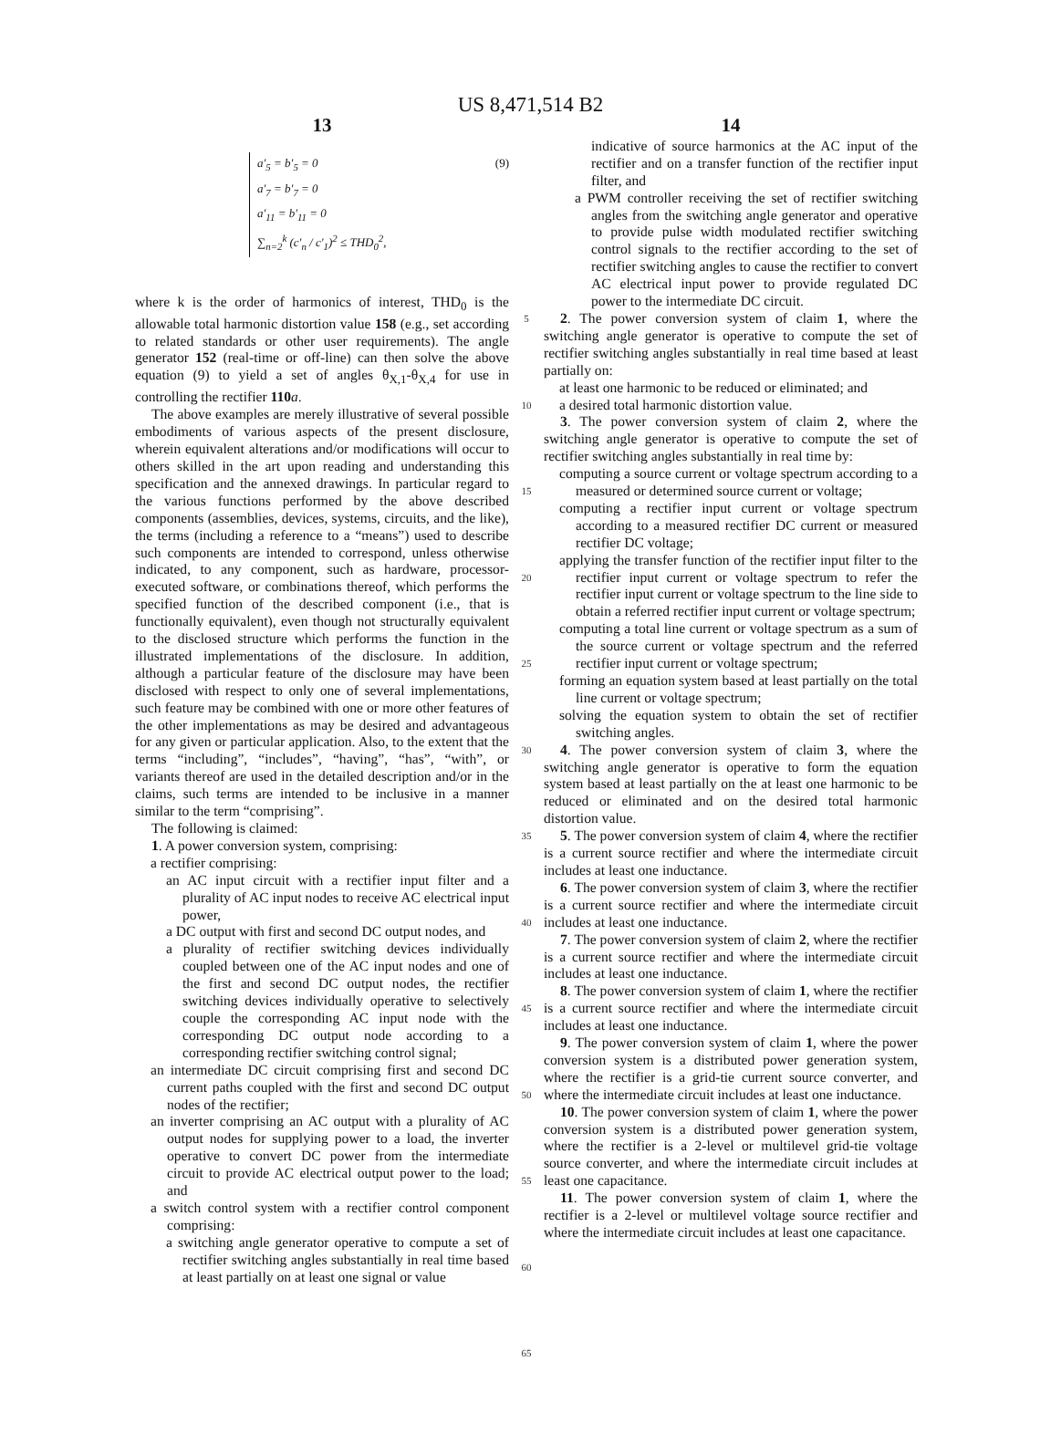US 8,471,514 B2
13
(9) a′<sub>5</sub> = b′<sub>5</sub> = 0
a′<sub>7</sub> = b′<sub>7</sub> = 0
a′<sub>11</sub> = b′<sub>11</sub> = 0
∑<sub>n=2</sub><sup>k</sup> (c′<sub>n</sub> / c′<sub>1</sub>)<sup>2</sup> ≤ THD<sub>0</sub><sup>2</sup>,
where k is the order of harmonics of interest, THD<sub>0</sub> is the allowable total harmonic distortion value 158 (e.g., set according to related standards or other user requirements). The angle generator 152 (real-time or off-line) can then solve the above equation (9) to yield a set of angles θ<sub>X,1</sub>-θ<sub>X,4</sub> for use in controlling the rectifier 110 a.
The above examples are merely illustrative of several possible embodiments of various aspects of the present disclosure, wherein equivalent alterations and/or modifications will occur to others skilled in the art upon reading and understanding this specification and the annexed drawings. In particular regard to the various functions performed by the above described components (assemblies, devices, systems, circuits, and the like), the terms (including a reference to a “means”) used to describe such components are intended to correspond, unless otherwise indicated, to any component, such as hardware, processor-executed software, or combinations thereof, which performs the specified function of the described component (i.e., that is functionally equivalent), even though not structurally equivalent to the disclosed structure which performs the function in the illustrated implementations of the disclosure. In addition, although a particular feature of the disclosure may have been disclosed with respect to only one of several implementations, such feature may be combined with one or more other features of the other implementations as may be desired and advantageous for any given or particular application. Also, to the extent that the terms “including”, “includes”, “having”, “has”, “with”, or variants thereof are used in the detailed description and/or in the claims, such terms are intended to be inclusive in a manner similar to the term “comprising”.
The following is claimed:
1. A power conversion system, comprising:
a rectifier comprising:
an AC input circuit with a rectifier input filter and a plurality of AC input nodes to receive AC electrical input power,
a DC output with first and second DC output nodes, and
a plurality of rectifier switching devices individually coupled between one of the AC input nodes and one of the first and second DC output nodes, the rectifier switching devices individually operative to selectively couple the corresponding AC input node with the corresponding DC output node according to a corresponding rectifier switching control signal;
an intermediate DC circuit comprising first and second DC current paths coupled with the first and second DC output nodes of the rectifier;
an inverter comprising an AC output with a plurality of AC output nodes for supplying power to a load, the inverter operative to convert DC power from the intermediate circuit to provide AC electrical output power to the load; and
a switch control system with a rectifier control component comprising:
a switching angle generator operative to compute a set of rectifier switching angles substantially in real time based at least partially on at least one signal or value
5
10
15
20
25
30
35
40
45
50
55
60
65
14
indicative of source harmonics at the AC input of the rectifier and on a transfer function of the rectifier input filter, and
a PWM controller receiving the set of rectifier switching angles from the switching angle generator and operative to provide pulse width modulated rectifier switching control signals to the rectifier according to the set of rectifier switching angles to cause the rectifier to convert AC electrical input power to provide regulated DC power to the intermediate DC circuit.
2. The power conversion system of claim 1, where the switching angle generator is operative to compute the set of rectifier switching angles substantially in real time based at least partially on:
at least one harmonic to be reduced or eliminated; and
a desired total harmonic distortion value.
3. The power conversion system of claim 2, where the switching angle generator is operative to compute the set of rectifier switching angles substantially in real time by:
computing a source current or voltage spectrum according to a measured or determined source current or voltage;
computing a rectifier input current or voltage spectrum according to a measured rectifier DC current or measured rectifier DC voltage;
applying the transfer function of the rectifier input filter to the rectifier input current or voltage spectrum to refer the rectifier input current or voltage spectrum to the line side to obtain a referred rectifier input current or voltage spectrum;
computing a total line current or voltage spectrum as a sum of the source current or voltage spectrum and the referred rectifier input current or voltage spectrum;
forming an equation system based at least partially on the total line current or voltage spectrum;
solving the equation system to obtain the set of rectifier switching angles.
4. The power conversion system of claim 3, where the switching angle generator is operative to form the equation system based at least partially on the at least one harmonic to be reduced or eliminated and on the desired total harmonic distortion value.
5. The power conversion system of claim 4, where the rectifier is a current source rectifier and where the intermediate circuit includes at least one inductance.
6. The power conversion system of claim 3, where the rectifier is a current source rectifier and where the intermediate circuit includes at least one inductance.
7. The power conversion system of claim 2, where the rectifier is a current source rectifier and where the intermediate circuit includes at least one inductance.
8. The power conversion system of claim 1, where the rectifier is a current source rectifier and where the intermediate circuit includes at least one inductance.
9. The power conversion system of claim 1, where the power conversion system is a distributed power generation system, where the rectifier is a grid-tie current source converter, and where the intermediate circuit includes at least one inductance.
10. The power conversion system of claim 1, where the power conversion system is a distributed power generation system, where the rectifier is a 2-level or multilevel grid-tie voltage source converter, and where the intermediate circuit includes at least one capacitance.
11. The power conversion system of claim 1, where the rectifier is a 2-level or multilevel voltage source rectifier and where the intermediate circuit includes at least one capacitance.